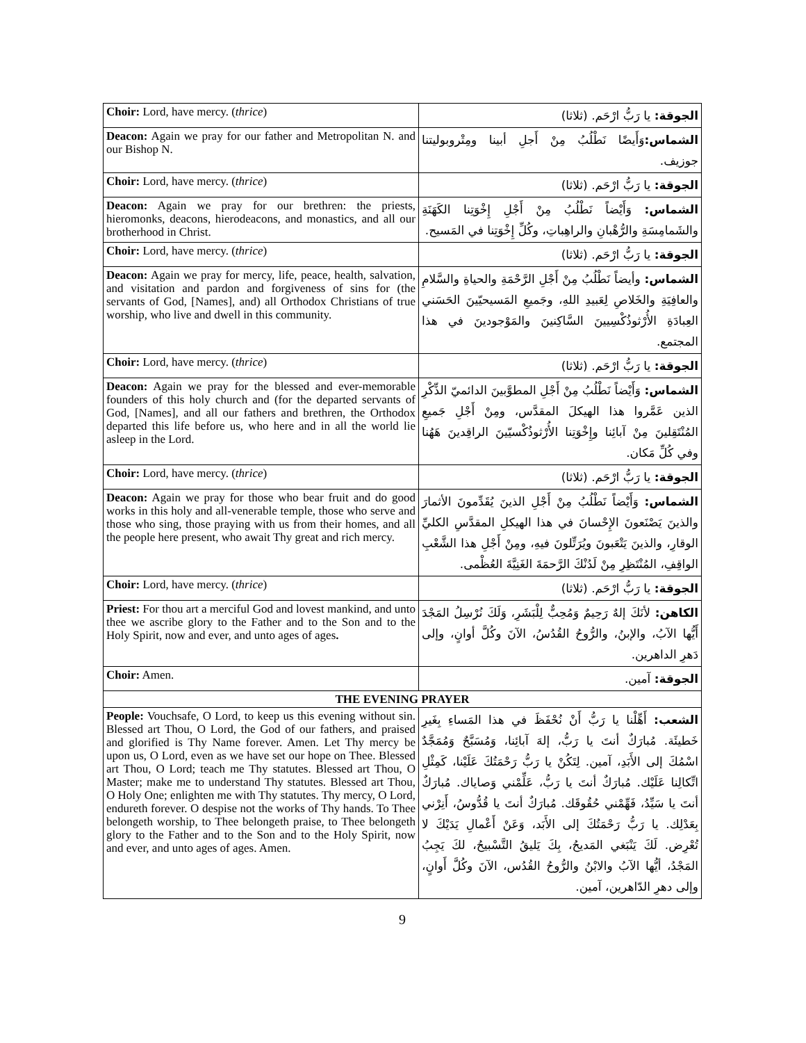| Choir: Lord, have mercy. ( thrice ) | الجوقة: يا رَبُّ ارْحَم. (ثلاثا) |
| Deacon: Again we pray for our father and Metropolitan N. and our Bishop N. | الشماس: وَأَيضًا نَطْلُبُ مِنْ أَجلِ أبينا ومِتْروبوليتنا جوزيف. |
| Choir: Lord, have mercy. ( thrice ) | الجوقة: يا رَبُّ ارْحَم. (ثلاثا) |
| Deacon: Again we pray for our brethren: the priests, hieromonks, deacons, hierodeacons, and monastics, and all our brotherhood in Christ. | الشماس: وَأَيْضاً نَطْلُبُ مِنْ أَجْلِ إِخْوَتِنا الكَهَنَةِ والشَمامِسَةِ والرُّهْبانِ والراهِباتِ، وكُلِّ إِخْوَتِنا في المَسيح. |
| Choir: Lord, have mercy. ( thrice ) | الجوقة: يا رَبُّ ارْحَم. (ثلاثا) |
| Deacon: Again we pray for mercy, life, peace, health, salvation, and visitation and pardon and forgiveness of sins for (the servants of God, [Names], and) all Orthodox Christians of true worship, who live and dwell in this community. | الشماس: وأيضاً نَطْلُبُ مِنْ أَجْلِ الرَّحْمَةِ والحياةِ والسَّلامِ والعافِيَةِ والخَلاصِ لِعَبيدِ اللهِ، وجَميعِ المَسيحيّينَ الحَسَني العِبادَةِ الأُرْثوذُكْسِيينَ السَّاكِنينَ والمَوْجودينَ في هذا المجتمع. |
| Choir: Lord, have mercy. ( thrice ) | الجوقة: يا رَبُّ ارْحَم. (ثلاثا) |
| Deacon: Again we pray for the blessed and ever-memorable founders of this holy church and (for the departed servants of God, [Names], and all our fathers and brethren, the Orthodox departed this life before us, who here and in all the world lie asleep in the Lord. | الشماس: وَأَيْضاً نَطْلُبُ مِنْ أَجْلِ المطوَّبينَ الدائميّ الذِّكْرِ الذين عَمَّروا هذا الهيكلَ المقدَّس، ومِنْ أَجْلِ جَميعِ المُنْتَقِلينَ مِنْ آبائِنا وإِخْوَتِنا الأُرْثوذُكْسيّينَ الراقِدينَ هَهُنا وفي كُلِّ مَكان. |
| Choir: Lord, have mercy. ( thrice ) | الجوقة: يا رَبُّ ارْحَم. (ثلاثا) |
| Deacon: Again we pray for those who bear fruit and do good works in this holy and all-venerable temple, those who serve and those who sing, those praying with us from their homes, and all the people here present, who await Thy great and rich mercy. | الشماس: وَأَيْضاً نَطْلُبُ مِنْ أَجْلِ الذينَ يُقَدِّمونَ الأثمارَ والذينَ يَصْنَعونَ الإِحْسانَ في هذا الهيكلِ المقدَّسِ الكليِّ الوقارِ، والذينَ يَتْعَبونَ ويُرَتِّلونَ فيهِ، ومِنْ أَجْلِ هذا الشَّعْبِ الواقِفِ، المُنْتَظِرِ مِنْ لَدُنْكَ الرَّحمَةَ الغَنِيَّةَ العُظْمى. |
| Choir: Lord, have mercy. ( thrice ) | الجوقة: يا رَبُّ ارْحَم. (ثلاثا) |
| Priest: For thou art a merciful God and lovest mankind, and unto thee we ascribe glory to the Father and to the Son and to the Holy Spirit, now and ever, and unto ages of ages . | الكاهن: لأنَكَ إلهٌ رَحِيمٌ وَمُحِبٌّ لِلْبَشَرِ، وَلَكَ نُرْسِلُ المَجْدَ أَيُّها الآبُ، والإبنُ، والرُّوحُ القُدُسُ، الآنَ وكُلَّ أوانٍ، وإلى دَهرِ الداهرين. |
| Choir: Amen. | الجوقة: آمين. |
| THE EVENING PRAYER | |
| People: Vouchsafe, O Lord, to keep us this evening without sin. Blessed art Thou, O Lord, the God of our fathers, and praised and glorified is Thy Name forever. Amen. Let Thy mercy be upon us, O Lord, even as we have set our hope on Thee. Blessed art Thou, O Lord; teach me Thy statutes. Blessed art Thou, O Master; make me to understand Thy statutes. Blessed art Thou, O Holy One; enlighten me with Thy statutes. Thy mercy, O Lord, endureth forever. O despise not the works of Thy hands. To Thee belongeth worship, to Thee belongeth praise, to Thee belongeth glory to the Father and to the Son and to the Holy Spirit, now and ever, and unto ages of ages. Amen. | الشعب: أَهِّلْنا يا رَبُّ أَنْ نُحْفَظَ في هذا المَساءِ بِغَيرِ خَطيئَة. مُبارَكٌ أنتَ يا رَبُّ، إلهَ آبائِنا، وَمُسَبَّحٌ وَمُمَجَّدٌ اسْمُكَ إلى الأَبَدِ، آمين. لِتَكُنْ يا رَبُّ رَحْمَتُكَ عَلَيْنا، كَمِثْلِ اتِّكالِنا عَلَيْك. مُبارَكٌ أنتَ يا رَبُّ، عَلِّمْني وَصاياك. مُبارَكٌ أنتَ يا سَيِّدُ، فَهِّمْني حُقُوقَك. مُبارَكٌ أنتَ يا قُدُّوسُ، أَنِرْني بِعَدْلِك. يا رَبُّ رَحْمَتُكَ إلى الأَبَد، وَعَنْ أَعْمالِ يَدَيْكَ لا تُعْرِض. لَكَ يَنْبَغي المَديحُ، بِكَ يَليقُ التَّسْبيحُ، لكَ يَجِبُ المَجْدُ، أيُّها الآبُ والابْنُ والرُّوحُ القُدُس، الآنَ وكُلَّ أَوانٍ، وإلى دهرِ الدّاهرين، آمين. |
9